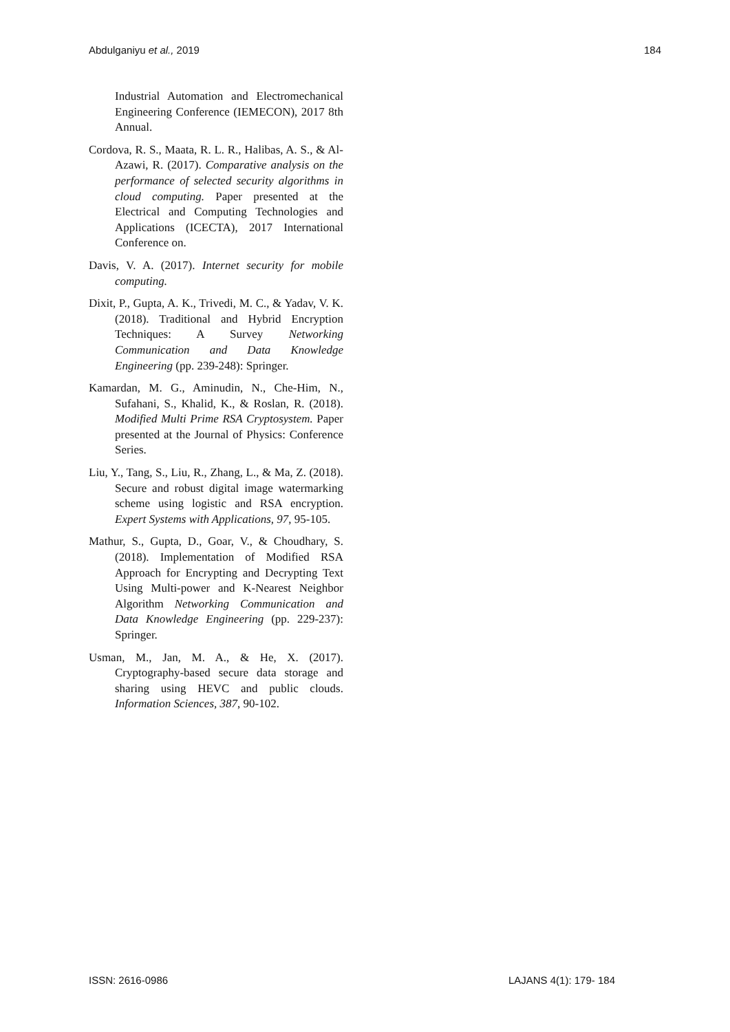Abdulganiyu et al., 2019 184
Industrial Automation and Electromechanical Engineering Conference (IEMECON), 2017 8th Annual.
Cordova, R. S., Maata, R. L. R., Halibas, A. S., & Al-Azawi, R. (2017). Comparative analysis on the performance of selected security algorithms in cloud computing. Paper presented at the Electrical and Computing Technologies and Applications (ICECTA), 2017 International Conference on.
Davis, V. A. (2017). Internet security for mobile computing.
Dixit, P., Gupta, A. K., Trivedi, M. C., & Yadav, V. K. (2018). Traditional and Hybrid Encryption Techniques: A Survey Networking Communication and Data Knowledge Engineering (pp. 239-248): Springer.
Kamardan, M. G., Aminudin, N., Che-Him, N., Sufahani, S., Khalid, K., & Roslan, R. (2018). Modified Multi Prime RSA Cryptosystem. Paper presented at the Journal of Physics: Conference Series.
Liu, Y., Tang, S., Liu, R., Zhang, L., & Ma, Z. (2018). Secure and robust digital image watermarking scheme using logistic and RSA encryption. Expert Systems with Applications, 97, 95-105.
Mathur, S., Gupta, D., Goar, V., & Choudhary, S. (2018). Implementation of Modified RSA Approach for Encrypting and Decrypting Text Using Multi-power and K-Nearest Neighbor Algorithm Networking Communication and Data Knowledge Engineering (pp. 229-237): Springer.
Usman, M., Jan, M. A., & He, X. (2017). Cryptography-based secure data storage and sharing using HEVC and public clouds. Information Sciences, 387, 90-102.
ISSN: 2616-0986 LAJANS 4(1): 179- 184